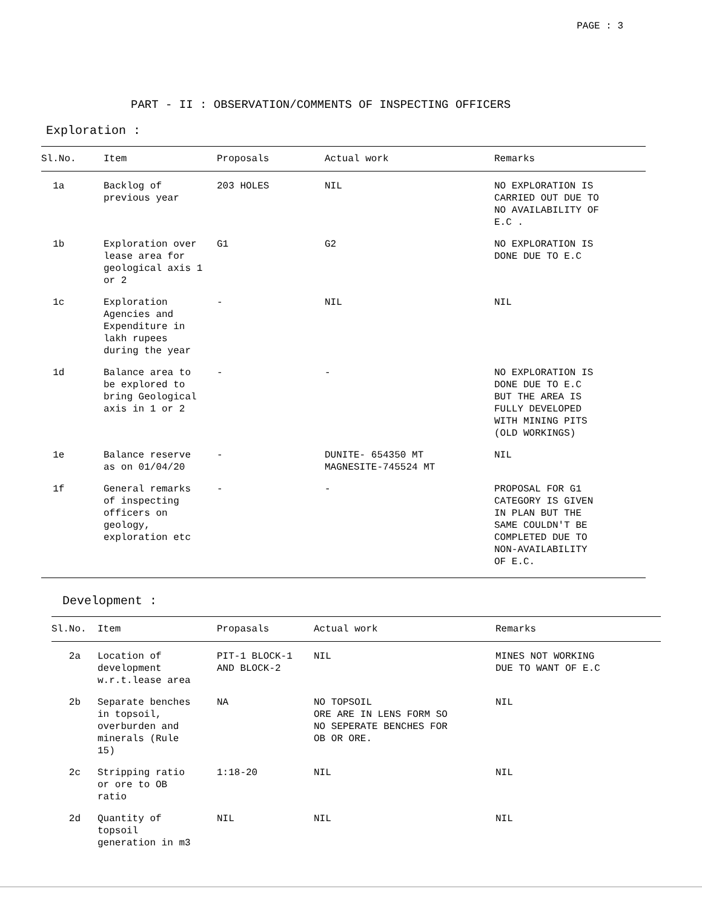PAGE : 3
PART - II : OBSERVATION/COMMENTS OF INSPECTING OFFICERS
Exploration :
| Sl.No. | Item | Proposals | Actual work | Remarks |
| --- | --- | --- | --- | --- |
| 1a | Backlog of previous year | 203 HOLES | NIL | NO EXPLORATION IS CARRIED OUT DUE TO NO AVAILABILITY OF E.C . |
| 1b | Exploration over lease area for geological axis 1 or 2 | G1 | G2 | NO EXPLORATION IS DONE DUE TO E.C |
| 1c | Exploration Agencies and Expenditure in lakh rupees during the year | - | NIL | NIL |
| 1d | Balance area to be explored to bring Geological axis in 1 or 2 | - | - | NO EXPLORATION IS DONE DUE TO E.C BUT THE AREA IS FULLY DEVELOPED WITH MINING PITS (OLD WORKINGS) |
| 1e | Balance reserve as on 01/04/20 | - | DUNITE- 654350 MT MAGNESITE-745524 MT | NIL |
| 1f | General remarks of inspecting officers on geology, exploration etc | - | - | PROPOSAL FOR G1 CATEGORY IS GIVEN IN PLAN BUT THE SAME COULDN'T BE COMPLETED DUE TO NON-AVAILABILITY OF E.C. |
Development :
| Sl.No. | Item | Propasals | Actual work | Remarks |
| --- | --- | --- | --- | --- |
| 2a | Location of development w.r.t.lease area | PIT-1 BLOCK-1 AND BLOCK-2 | NIL | MINES NOT WORKING DUE TO WANT OF E.C |
| 2b | Separate benches in topsoil, overburden and minerals (Rule 15) | NA | NO TOPSOIL ORE ARE IN LENS FORM SO NO SEPERATE BENCHES FOR OB OR ORE. | NIL |
| 2c | Stripping ratio or ore to OB ratio | 1:18-20 | NIL | NIL |
| 2d | Quantity of topsoil generation in m3 | NIL | NIL | NIL |